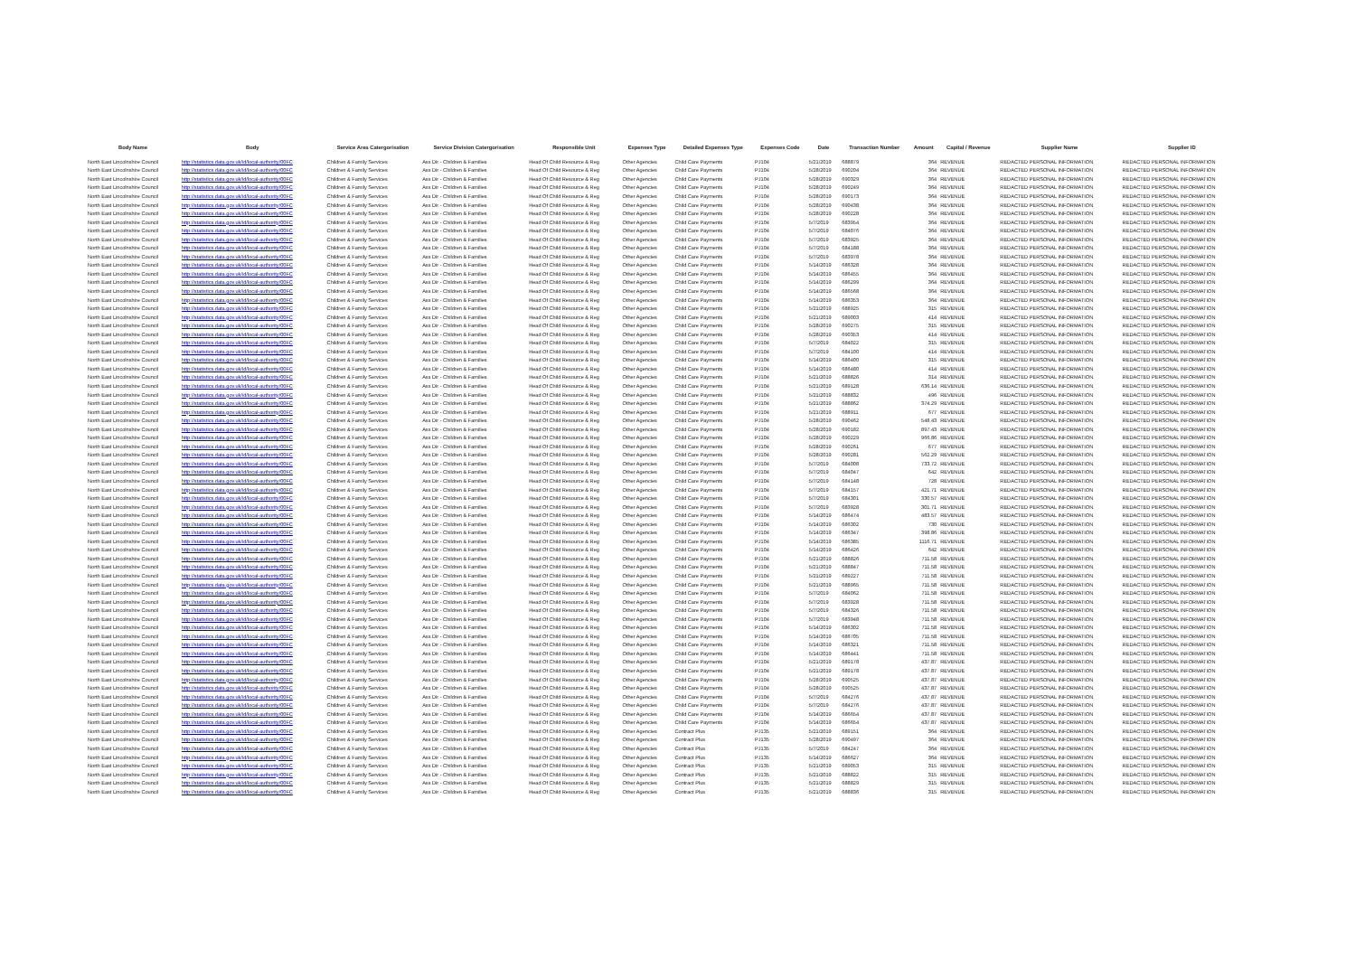| Body Name | Body | Service Area Catergorisation | Service Division Catergorisation | Responsible Unit | Expenses Type | Detailed Expenses Type | Expenses Code | Date | Transaction Number | Amount | Capital / Revenue | Supplier Name | Supplier ID |
| --- | --- | --- | --- | --- | --- | --- | --- | --- | --- | --- | --- | --- | --- |
| North East Lincolnshire Council | http://statistics.data.gov.uk/id/local-authority/00FC | Children & Family Services | Ass Dir - Children & Families | Head Of Child Resource & Reg | Other Agencies | Child Care Payments | PJ104 | 5/21/2019 | 688879 | 364 | REVENUE | REDACTED PERSONAL INFORMATION | REDACTED PERSONAL INFORMATION |
| North East Lincolnshire Council | http://statistics.data.gov.uk/id/local-authority/00FC | Children & Family Services | Ass Dir - Children & Families | Head Of Child Resource & Reg | Other Agencies | Child Care Payments | PJ104 | 5/28/2019 | 690204 | 364 | REVENUE | REDACTED PERSONAL INFORMATION | REDACTED PERSONAL INFORMATION |
| North East Lincolnshire Council | http://statistics.data.gov.uk/id/local-authority/00FC | Children & Family Services | Ass Dir - Children & Families | Head Of Child Resource & Reg | Other Agencies | Child Care Payments | PJ104 | 5/28/2019 | 690329 | 364 | REVENUE | REDACTED PERSONAL INFORMATION | REDACTED PERSONAL INFORMATION |
| North East Lincolnshire Council | http://statistics.data.gov.uk/id/local-authority/00FC | Children & Family Services | Ass Dir - Children & Families | Head Of Child Resource & Reg | Other Agencies | Child Care Payments | PJ104 | 5/28/2019 | 690249 | 364 | REVENUE | REDACTED PERSONAL INFORMATION | REDACTED PERSONAL INFORMATION |
| North East Lincolnshire Council | http://statistics.data.gov.uk/id/local-authority/00FC | Children & Family Services | Ass Dir - Children & Families | Head Of Child Resource & Reg | Other Agencies | Child Care Payments | PJ104 | 5/28/2019 | 690173 | 364 | REVENUE | REDACTED PERSONAL INFORMATION | REDACTED PERSONAL INFORMATION |
| North East Lincolnshire Council | http://statistics.data.gov.uk/id/local-authority/00FC | Children & Family Services | Ass Dir - Children & Families | Head Of Child Resource & Reg | Other Agencies | Child Care Payments | PJ104 | 5/28/2019 | 690438 | 364 | REVENUE | REDACTED PERSONAL INFORMATION | REDACTED PERSONAL INFORMATION |
| North East Lincolnshire Council | http://statistics.data.gov.uk/id/local-authority/00FC | Children & Family Services | Ass Dir - Children & Families | Head Of Child Resource & Reg | Other Agencies | Child Care Payments | PJ104 | 5/28/2019 | 690228 | 364 | REVENUE | REDACTED PERSONAL INFORMATION | REDACTED PERSONAL INFORMATION |
| North East Lincolnshire Council | http://statistics.data.gov.uk/id/local-authority/00FC | Children & Family Services | Ass Dir - Children & Families | Head Of Child Resource & Reg | Other Agencies | Child Care Payments | PJ104 | 5/7/2019 | 683954 | 364 | REVENUE | REDACTED PERSONAL INFORMATION | REDACTED PERSONAL INFORMATION |
| North East Lincolnshire Council | http://statistics.data.gov.uk/id/local-authority/00FC | Children & Family Services | Ass Dir - Children & Families | Head Of Child Resource & Reg | Other Agencies | Child Care Payments | PJ104 | 5/7/2019 | 684076 | 364 | REVENUE | REDACTED PERSONAL INFORMATION | REDACTED PERSONAL INFORMATION |
| North East Lincolnshire Council | http://statistics.data.gov.uk/id/local-authority/00FC | Children & Family Services | Ass Dir - Children & Families | Head Of Child Resource & Reg | Other Agencies | Child Care Payments | PJ104 | 5/7/2019 | 683925 | 364 | REVENUE | REDACTED PERSONAL INFORMATION | REDACTED PERSONAL INFORMATION |
| North East Lincolnshire Council | http://statistics.data.gov.uk/id/local-authority/00FC | Children & Family Services | Ass Dir - Children & Families | Head Of Child Resource & Reg | Other Agencies | Child Care Payments | PJ104 | 5/7/2019 | 684188 | 364 | REVENUE | REDACTED PERSONAL INFORMATION | REDACTED PERSONAL INFORMATION |
| North East Lincolnshire Council | http://statistics.data.gov.uk/id/local-authority/00FC | Children & Family Services | Ass Dir - Children & Families | Head Of Child Resource & Reg | Other Agencies | Child Care Payments | PJ104 | 5/7/2019 | 683978 | 364 | REVENUE | REDACTED PERSONAL INFORMATION | REDACTED PERSONAL INFORMATION |
| North East Lincolnshire Council | http://statistics.data.gov.uk/id/local-authority/00FC | Children & Family Services | Ass Dir - Children & Families | Head Of Child Resource & Reg | Other Agencies | Child Care Payments | PJ104 | 5/14/2019 | 686328 | 364 | REVENUE | REDACTED PERSONAL INFORMATION | REDACTED PERSONAL INFORMATION |
| North East Lincolnshire Council | http://statistics.data.gov.uk/id/local-authority/00FC | Children & Family Services | Ass Dir - Children & Families | Head Of Child Resource & Reg | Other Agencies | Child Care Payments | PJ104 | 5/14/2019 | 686455 | 364 | REVENUE | REDACTED PERSONAL INFORMATION | REDACTED PERSONAL INFORMATION |
| North East Lincolnshire Council | http://statistics.data.gov.uk/id/local-authority/00FC | Children & Family Services | Ass Dir - Children & Families | Head Of Child Resource & Reg | Other Agencies | Child Care Payments | PJ104 | 5/14/2019 | 686299 | 364 | REVENUE | REDACTED PERSONAL INFORMATION | REDACTED PERSONAL INFORMATION |
| North East Lincolnshire Council | http://statistics.data.gov.uk/id/local-authority/00FC | Children & Family Services | Ass Dir - Children & Families | Head Of Child Resource & Reg | Other Agencies | Child Care Payments | PJ104 | 5/14/2019 | 686568 | 364 | REVENUE | REDACTED PERSONAL INFORMATION | REDACTED PERSONAL INFORMATION |
| North East Lincolnshire Council | http://statistics.data.gov.uk/id/local-authority/00FC | Children & Family Services | Ass Dir - Children & Families | Head Of Child Resource & Reg | Other Agencies | Child Care Payments | PJ104 | 5/14/2019 | 686353 | 364 | REVENUE | REDACTED PERSONAL INFORMATION | REDACTED PERSONAL INFORMATION |
| North East Lincolnshire Council | http://statistics.data.gov.uk/id/local-authority/00FC | Children & Family Services | Ass Dir - Children & Families | Head Of Child Resource & Reg | Other Agencies | Child Care Payments | PJ104 | 5/21/2019 | 688925 | 315 | REVENUE | REDACTED PERSONAL INFORMATION | REDACTED PERSONAL INFORMATION |
| North East Lincolnshire Council | http://statistics.data.gov.uk/id/local-authority/00FC | Children & Family Services | Ass Dir - Children & Families | Head Of Child Resource & Reg | Other Agencies | Child Care Payments | PJ104 | 5/21/2019 | 689003 | 414 | REVENUE | REDACTED PERSONAL INFORMATION | REDACTED PERSONAL INFORMATION |
| North East Lincolnshire Council | http://statistics.data.gov.uk/id/local-authority/00FC | Children & Family Services | Ass Dir - Children & Families | Head Of Child Resource & Reg | Other Agencies | Child Care Payments | PJ104 | 5/28/2019 | 690275 | 315 | REVENUE | REDACTED PERSONAL INFORMATION | REDACTED PERSONAL INFORMATION |
| North East Lincolnshire Council | http://statistics.data.gov.uk/id/local-authority/00FC | Children & Family Services | Ass Dir - Children & Families | Head Of Child Resource & Reg | Other Agencies | Child Care Payments | PJ104 | 5/28/2019 | 690353 | 414 | REVENUE | REDACTED PERSONAL INFORMATION | REDACTED PERSONAL INFORMATION |
| North East Lincolnshire Council | http://statistics.data.gov.uk/id/local-authority/00FC | Children & Family Services | Ass Dir - Children & Families | Head Of Child Resource & Reg | Other Agencies | Child Care Payments | PJ104 | 5/7/2019 | 684022 | 315 | REVENUE | REDACTED PERSONAL INFORMATION | REDACTED PERSONAL INFORMATION |
| North East Lincolnshire Council | http://statistics.data.gov.uk/id/local-authority/00FC | Children & Family Services | Ass Dir - Children & Families | Head Of Child Resource & Reg | Other Agencies | Child Care Payments | PJ104 | 5/7/2019 | 684100 | 414 | REVENUE | REDACTED PERSONAL INFORMATION | REDACTED PERSONAL INFORMATION |
| North East Lincolnshire Council | http://statistics.data.gov.uk/id/local-authority/00FC | Children & Family Services | Ass Dir - Children & Families | Head Of Child Resource & Reg | Other Agencies | Child Care Payments | PJ104 | 5/14/2019 | 686400 | 315 | REVENUE | REDACTED PERSONAL INFORMATION | REDACTED PERSONAL INFORMATION |
| North East Lincolnshire Council | http://statistics.data.gov.uk/id/local-authority/00FC | Children & Family Services | Ass Dir - Children & Families | Head Of Child Resource & Reg | Other Agencies | Child Care Payments | PJ104 | 5/14/2019 | 686480 | 414 | REVENUE | REDACTED PERSONAL INFORMATION | REDACTED PERSONAL INFORMATION |
| North East Lincolnshire Council | http://statistics.data.gov.uk/id/local-authority/00FC | Children & Family Services | Ass Dir - Children & Families | Head Of Child Resource & Reg | Other Agencies | Child Care Payments | PJ104 | 5/21/2019 | 688826 | 314 | REVENUE | REDACTED PERSONAL INFORMATION | REDACTED PERSONAL INFORMATION |
| North East Lincolnshire Council | http://statistics.data.gov.uk/id/local-authority/00FC | Children & Family Services | Ass Dir - Children & Families | Head Of Child Resource & Reg | Other Agencies | Child Care Payments | PJ104 | 5/21/2019 | 689128 | 636.14 | REVENUE | REDACTED PERSONAL INFORMATION | REDACTED PERSONAL INFORMATION |
| North East Lincolnshire Council | http://statistics.data.gov.uk/id/local-authority/00FC | Children & Family Services | Ass Dir - Children & Families | Head Of Child Resource & Reg | Other Agencies | Child Care Payments | PJ104 | 5/21/2019 | 688832 | 496 | REVENUE | REDACTED PERSONAL INFORMATION | REDACTED PERSONAL INFORMATION |
| North East Lincolnshire Council | http://statistics.data.gov.uk/id/local-authority/00FC | Children & Family Services | Ass Dir - Children & Families | Head Of Child Resource & Reg | Other Agencies | Child Care Payments | PJ104 | 5/21/2019 | 688862 | 374.29 | REVENUE | REDACTED PERSONAL INFORMATION | REDACTED PERSONAL INFORMATION |
| North East Lincolnshire Council | http://statistics.data.gov.uk/id/local-authority/00FC | Children & Family Services | Ass Dir - Children & Families | Head Of Child Resource & Reg | Other Agencies | Child Care Payments | PJ104 | 5/21/2019 | 688911 | 677 | REVENUE | REDACTED PERSONAL INFORMATION | REDACTED PERSONAL INFORMATION |
| North East Lincolnshire Council | http://statistics.data.gov.uk/id/local-authority/00FC | Children & Family Services | Ass Dir - Children & Families | Head Of Child Resource & Reg | Other Agencies | Child Care Payments | PJ104 | 5/28/2019 | 690462 | 548.43 | REVENUE | REDACTED PERSONAL INFORMATION | REDACTED PERSONAL INFORMATION |
| North East Lincolnshire Council | http://statistics.data.gov.uk/id/local-authority/00FC | Children & Family Services | Ass Dir - Children & Families | Head Of Child Resource & Reg | Other Agencies | Child Care Payments | PJ104 | 5/28/2019 | 690182 | 897.43 | REVENUE | REDACTED PERSONAL INFORMATION | REDACTED PERSONAL INFORMATION |
| North East Lincolnshire Council | http://statistics.data.gov.uk/id/local-authority/00FC | Children & Family Services | Ass Dir - Children & Families | Head Of Child Resource & Reg | Other Agencies | Child Care Payments | PJ104 | 5/28/2019 | 690229 | 966.86 | REVENUE | REDACTED PERSONAL INFORMATION | REDACTED PERSONAL INFORMATION |
| North East Lincolnshire Council | http://statistics.data.gov.uk/id/local-authority/00FC | Children & Family Services | Ass Dir - Children & Families | Head Of Child Resource & Reg | Other Agencies | Child Care Payments | PJ104 | 5/28/2019 | 690261 | 677 | REVENUE | REDACTED PERSONAL INFORMATION | REDACTED PERSONAL INFORMATION |
| North East Lincolnshire Council | http://statistics.data.gov.uk/id/local-authority/00FC | Children & Family Services | Ass Dir - Children & Families | Head Of Child Resource & Reg | Other Agencies | Child Care Payments | PJ104 | 5/28/2019 | 690281 | 562.29 | REVENUE | REDACTED PERSONAL INFORMATION | REDACTED PERSONAL INFORMATION |
| North East Lincolnshire Council | http://statistics.data.gov.uk/id/local-authority/00FC | Children & Family Services | Ass Dir - Children & Families | Head Of Child Resource & Reg | Other Agencies | Child Care Payments | PJ104 | 5/7/2019 | 684008 | 733.72 | REVENUE | REDACTED PERSONAL INFORMATION | REDACTED PERSONAL INFORMATION |
| North East Lincolnshire Council | http://statistics.data.gov.uk/id/local-authority/00FC | Children & Family Services | Ass Dir - Children & Families | Head Of Child Resource & Reg | Other Agencies | Child Care Payments | PJ104 | 5/7/2019 | 684047 | 642 | REVENUE | REDACTED PERSONAL INFORMATION | REDACTED PERSONAL INFORMATION |
| North East Lincolnshire Council | http://statistics.data.gov.uk/id/local-authority/00FC | Children & Family Services | Ass Dir - Children & Families | Head Of Child Resource & Reg | Other Agencies | Child Care Payments | PJ104 | 5/7/2019 | 684148 | 728 | REVENUE | REDACTED PERSONAL INFORMATION | REDACTED PERSONAL INFORMATION |
| North East Lincolnshire Council | http://statistics.data.gov.uk/id/local-authority/00FC | Children & Family Services | Ass Dir - Children & Families | Head Of Child Resource & Reg | Other Agencies | Child Care Payments | PJ104 | 5/7/2019 | 684157 | 421.71 | REVENUE | REDACTED PERSONAL INFORMATION | REDACTED PERSONAL INFORMATION |
| North East Lincolnshire Council | http://statistics.data.gov.uk/id/local-authority/00FC | Children & Family Services | Ass Dir - Children & Families | Head Of Child Resource & Reg | Other Agencies | Child Care Payments | PJ104 | 5/7/2019 | 684301 | 330.57 | REVENUE | REDACTED PERSONAL INFORMATION | REDACTED PERSONAL INFORMATION |
| North East Lincolnshire Council | http://statistics.data.gov.uk/id/local-authority/00FC | Children & Family Services | Ass Dir - Children & Families | Head Of Child Resource & Reg | Other Agencies | Child Care Payments | PJ104 | 5/7/2019 | 683928 | 301.71 | REVENUE | REDACTED PERSONAL INFORMATION | REDACTED PERSONAL INFORMATION |
| North East Lincolnshire Council | http://statistics.data.gov.uk/id/local-authority/00FC | Children & Family Services | Ass Dir - Children & Families | Head Of Child Resource & Reg | Other Agencies | Child Care Payments | PJ104 | 5/14/2019 | 686474 | 483.57 | REVENUE | REDACTED PERSONAL INFORMATION | REDACTED PERSONAL INFORMATION |
| North East Lincolnshire Council | http://statistics.data.gov.uk/id/local-authority/00FC | Children & Family Services | Ass Dir - Children & Families | Head Of Child Resource & Reg | Other Agencies | Child Care Payments | PJ104 | 5/14/2019 | 686302 | 730 | REVENUE | REDACTED PERSONAL INFORMATION | REDACTED PERSONAL INFORMATION |
| North East Lincolnshire Council | http://statistics.data.gov.uk/id/local-authority/00FC | Children & Family Services | Ass Dir - Children & Families | Head Of Child Resource & Reg | Other Agencies | Child Care Payments | PJ104 | 5/14/2019 | 686347 | 398.86 | REVENUE | REDACTED PERSONAL INFORMATION | REDACTED PERSONAL INFORMATION |
| North East Lincolnshire Council | http://statistics.data.gov.uk/id/local-authority/00FC | Children & Family Services | Ass Dir - Children & Families | Head Of Child Resource & Reg | Other Agencies | Child Care Payments | PJ104 | 5/14/2019 | 686385 | 1116.71 | REVENUE | REDACTED PERSONAL INFORMATION | REDACTED PERSONAL INFORMATION |
| North East Lincolnshire Council | http://statistics.data.gov.uk/id/local-authority/00FC | Children & Family Services | Ass Dir - Children & Families | Head Of Child Resource & Reg | Other Agencies | Child Care Payments | PJ104 | 5/14/2019 | 686426 | 642 | REVENUE | REDACTED PERSONAL INFORMATION | REDACTED PERSONAL INFORMATION |
| North East Lincolnshire Council | http://statistics.data.gov.uk/id/local-authority/00FC | Children & Family Services | Ass Dir - Children & Families | Head Of Child Resource & Reg | Other Agencies | Child Care Payments | PJ104 | 5/21/2019 | 688826 | 711.58 | REVENUE | REDACTED PERSONAL INFORMATION | REDACTED PERSONAL INFORMATION |
| North East Lincolnshire Council | http://statistics.data.gov.uk/id/local-authority/00FC | Children & Family Services | Ass Dir - Children & Families | Head Of Child Resource & Reg | Other Agencies | Child Care Payments | PJ104 | 5/21/2019 | 688847 | 711.58 | REVENUE | REDACTED PERSONAL INFORMATION | REDACTED PERSONAL INFORMATION |
| North East Lincolnshire Council | http://statistics.data.gov.uk/id/local-authority/00FC | Children & Family Services | Ass Dir - Children & Families | Head Of Child Resource & Reg | Other Agencies | Child Care Payments | PJ104 | 5/21/2019 | 689227 | 711.58 | REVENUE | REDACTED PERSONAL INFORMATION | REDACTED PERSONAL INFORMATION |
| North East Lincolnshire Council | http://statistics.data.gov.uk/id/local-authority/00FC | Children & Family Services | Ass Dir - Children & Families | Head Of Child Resource & Reg | Other Agencies | Child Care Payments | PJ104 | 5/21/2019 | 688965 | 711.58 | REVENUE | REDACTED PERSONAL INFORMATION | REDACTED PERSONAL INFORMATION |
| North East Lincolnshire Council | http://statistics.data.gov.uk/id/local-authority/00FC | Children & Family Services | Ass Dir - Children & Families | Head Of Child Resource & Reg | Other Agencies | Child Care Payments | PJ104 | 5/7/2019 | 684062 | 711.58 | REVENUE | REDACTED PERSONAL INFORMATION | REDACTED PERSONAL INFORMATION |
| North East Lincolnshire Council | http://statistics.data.gov.uk/id/local-authority/00FC | Children & Family Services | Ass Dir - Children & Families | Head Of Child Resource & Reg | Other Agencies | Child Care Payments | PJ104 | 5/7/2019 | 683928 | 711.58 | REVENUE | REDACTED PERSONAL INFORMATION | REDACTED PERSONAL INFORMATION |
| North East Lincolnshire Council | http://statistics.data.gov.uk/id/local-authority/00FC | Children & Family Services | Ass Dir - Children & Families | Head Of Child Resource & Reg | Other Agencies | Child Care Payments | PJ104 | 5/7/2019 | 684326 | 711.58 | REVENUE | REDACTED PERSONAL INFORMATION | REDACTED PERSONAL INFORMATION |
| North East Lincolnshire Council | http://statistics.data.gov.uk/id/local-authority/00FC | Children & Family Services | Ass Dir - Children & Families | Head Of Child Resource & Reg | Other Agencies | Child Care Payments | PJ104 | 5/7/2019 | 683948 | 711.58 | REVENUE | REDACTED PERSONAL INFORMATION | REDACTED PERSONAL INFORMATION |
| North East Lincolnshire Council | http://statistics.data.gov.uk/id/local-authority/00FC | Children & Family Services | Ass Dir - Children & Families | Head Of Child Resource & Reg | Other Agencies | Child Care Payments | PJ104 | 5/14/2019 | 686302 | 711.58 | REVENUE | REDACTED PERSONAL INFORMATION | REDACTED PERSONAL INFORMATION |
| North East Lincolnshire Council | http://statistics.data.gov.uk/id/local-authority/00FC | Children & Family Services | Ass Dir - Children & Families | Head Of Child Resource & Reg | Other Agencies | Child Care Payments | PJ104 | 5/14/2019 | 686705 | 711.58 | REVENUE | REDACTED PERSONAL INFORMATION | REDACTED PERSONAL INFORMATION |
| North East Lincolnshire Council | http://statistics.data.gov.uk/id/local-authority/00FC | Children & Family Services | Ass Dir - Children & Families | Head Of Child Resource & Reg | Other Agencies | Child Care Payments | PJ104 | 5/14/2019 | 686321 | 711.58 | REVENUE | REDACTED PERSONAL INFORMATION | REDACTED PERSONAL INFORMATION |
| North East Lincolnshire Council | http://statistics.data.gov.uk/id/local-authority/00FC | Children & Family Services | Ass Dir - Children & Families | Head Of Child Resource & Reg | Other Agencies | Child Care Payments | PJ104 | 5/14/2019 | 686441 | 711.58 | REVENUE | REDACTED PERSONAL INFORMATION | REDACTED PERSONAL INFORMATION |
| North East Lincolnshire Council | http://statistics.data.gov.uk/id/local-authority/00FC | Children & Family Services | Ass Dir - Children & Families | Head Of Child Resource & Reg | Other Agencies | Child Care Payments | PJ104 | 5/21/2019 | 689178 | 437.87 | REVENUE | REDACTED PERSONAL INFORMATION | REDACTED PERSONAL INFORMATION |
| North East Lincolnshire Council | http://statistics.data.gov.uk/id/local-authority/00FC | Children & Family Services | Ass Dir - Children & Families | Head Of Child Resource & Reg | Other Agencies | Child Care Payments | PJ104 | 5/21/2019 | 689178 | 437.87 | REVENUE | REDACTED PERSONAL INFORMATION | REDACTED PERSONAL INFORMATION |
| North East Lincolnshire Council | http://statistics.data.gov.uk/id/local-authority/00FC | Children & Family Services | Ass Dir - Children & Families | Head Of Child Resource & Reg | Other Agencies | Child Care Payments | PJ104 | 5/28/2019 | 690525 | 437.87 | REVENUE | REDACTED PERSONAL INFORMATION | REDACTED PERSONAL INFORMATION |
| North East Lincolnshire Council | http://statistics.data.gov.uk/id/local-authority/00FC | Children & Family Services | Ass Dir - Children & Families | Head Of Child Resource & Reg | Other Agencies | Child Care Payments | PJ104 | 5/28/2019 | 690525 | 437.87 | REVENUE | REDACTED PERSONAL INFORMATION | REDACTED PERSONAL INFORMATION |
| North East Lincolnshire Council | http://statistics.data.gov.uk/id/local-authority/00FC | Children & Family Services | Ass Dir - Children & Families | Head Of Child Resource & Reg | Other Agencies | Child Care Payments | PJ104 | 5/7/2019 | 684276 | 437.87 | REVENUE | REDACTED PERSONAL INFORMATION | REDACTED PERSONAL INFORMATION |
| North East Lincolnshire Council | http://statistics.data.gov.uk/id/local-authority/00FC | Children & Family Services | Ass Dir - Children & Families | Head Of Child Resource & Reg | Other Agencies | Child Care Payments | PJ104 | 5/7/2019 | 684276 | 437.87 | REVENUE | REDACTED PERSONAL INFORMATION | REDACTED PERSONAL INFORMATION |
| North East Lincolnshire Council | http://statistics.data.gov.uk/id/local-authority/00FC | Children & Family Services | Ass Dir - Children & Families | Head Of Child Resource & Reg | Other Agencies | Child Care Payments | PJ104 | 5/14/2019 | 686654 | 437.87 | REVENUE | REDACTED PERSONAL INFORMATION | REDACTED PERSONAL INFORMATION |
| North East Lincolnshire Council | http://statistics.data.gov.uk/id/local-authority/00FC | Children & Family Services | Ass Dir - Children & Families | Head Of Child Resource & Reg | Other Agencies | Child Care Payments | PJ104 | 5/14/2019 | 686654 | 437.87 | REVENUE | REDACTED PERSONAL INFORMATION | REDACTED PERSONAL INFORMATION |
| North East Lincolnshire Council | http://statistics.data.gov.uk/id/local-authority/00FC | Children & Family Services | Ass Dir - Children & Families | Head Of Child Resource & Reg | Other Agencies | Contract Plus | PJ135 | 5/21/2019 | 689151 | 364 | REVENUE | REDACTED PERSONAL INFORMATION | REDACTED PERSONAL INFORMATION |
| North East Lincolnshire Council | http://statistics.data.gov.uk/id/local-authority/00FC | Children & Family Services | Ass Dir - Children & Families | Head Of Child Resource & Reg | Other Agencies | Contract Plus | PJ135 | 5/28/2019 | 690497 | 364 | REVENUE | REDACTED PERSONAL INFORMATION | REDACTED PERSONAL INFORMATION |
| North East Lincolnshire Council | http://statistics.data.gov.uk/id/local-authority/00FC | Children & Family Services | Ass Dir - Children & Families | Head Of Child Resource & Reg | Other Agencies | Contract Plus | PJ135 | 5/7/2019 | 684247 | 364 | REVENUE | REDACTED PERSONAL INFORMATION | REDACTED PERSONAL INFORMATION |
| North East Lincolnshire Council | http://statistics.data.gov.uk/id/local-authority/00FC | Children & Family Services | Ass Dir - Children & Families | Head Of Child Resource & Reg | Other Agencies | Contract Plus | PJ135 | 5/14/2019 | 686627 | 364 | REVENUE | REDACTED PERSONAL INFORMATION | REDACTED PERSONAL INFORMATION |
| North East Lincolnshire Council | http://statistics.data.gov.uk/id/local-authority/00FC | Children & Family Services | Ass Dir - Children & Families | Head Of Child Resource & Reg | Other Agencies | Contract Plus | PJ135 | 5/21/2019 | 689053 | 315 | REVENUE | REDACTED PERSONAL INFORMATION | REDACTED PERSONAL INFORMATION |
| North East Lincolnshire Council | http://statistics.data.gov.uk/id/local-authority/00FC | Children & Family Services | Ass Dir - Children & Families | Head Of Child Resource & Reg | Other Agencies | Contract Plus | PJ135 | 5/21/2019 | 688822 | 315 | REVENUE | REDACTED PERSONAL INFORMATION | REDACTED PERSONAL INFORMATION |
| North East Lincolnshire Council | http://statistics.data.gov.uk/id/local-authority/00FC | Children & Family Services | Ass Dir - Children & Families | Head Of Child Resource & Reg | Other Agencies | Contract Plus | PJ135 | 5/21/2019 | 688829 | 315 | REVENUE | REDACTED PERSONAL INFORMATION | REDACTED PERSONAL INFORMATION |
| North East Lincolnshire Council | http://statistics.data.gov.uk/id/local-authority/00FC | Children & Family Services | Ass Dir - Children & Families | Head Of Child Resource & Reg | Other Agencies | Contract Plus | PJ135 | 5/21/2019 | 688836 | 315 | REVENUE | REDACTED PERSONAL INFORMATION | REDACTED PERSONAL INFORMATION |